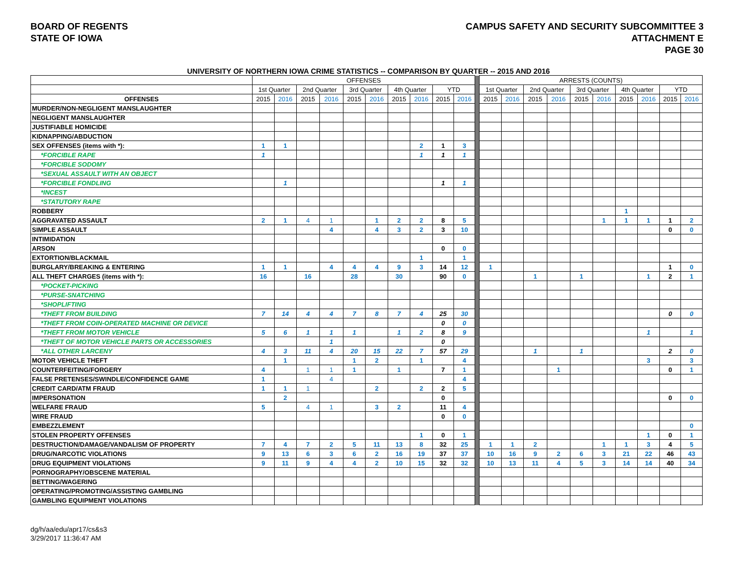BOARD OF REGENTS
STATE OF IOWA
CAMPUS SAFETY AND SECURITY SUBCOMMITTEE 3
ATTACHMENT E
PAGE 30
UNIVERSITY OF NORTHERN IOWA CRIME STATISTICS -- COMPARISON BY QUARTER -- 2015 AND 2016
| | OFFENSES | | | | | | | | | | | ARRESTS (COUNTS) | | | | | | | | | |
| | 1st Quarter | | 2nd Quarter | | 3rd Quarter | | 4th Quarter | | YTD | | | 1st Quarter | | 2nd Quarter | | 3rd Quarter | | 4th Quarter | | YTD | |
| OFFENSES | 2015 | 2016 | 2015 | 2016 | 2015 | 2016 | 2015 | 2016 | 2015 | 2016 | | 2015 | 2016 | 2015 | 2016 | 2015 | 2016 | 2015 | 2016 | 2015 | 2016 |
| MURDER/NON-NEGLIGENT MANSLAUGHTER | | | | | | | | | | | | | | | | | | | | | |
| NEGLIGENT MANSLAUGHTER | | | | | | | | | | | | | | | | | | | | | |
| JUSTIFIABLE HOMICIDE | | | | | | | | | | | | | | | | | | | | | |
| KIDNAPPING/ABDUCTION | | | | | | | | | | | | | | | | | | | | | |
| SEX OFFENSES (items with *): | 1 | 1 | | | | | | 2 | 1 | 3 | | | | | | | | | | | |
| *FORCIBLE RAPE | 1 | | | | | | | 1 | 1 | 1 | | | | | | | | | | | |
| *FORCIBLE SODOMY | | | | | | | | | | | | | | | | | | | | | |
| *SEXUAL ASSAULT WITH AN OBJECT | | | | | | | | | | | | | | | | | | | | | |
| *FORCIBLE FONDLING | | 1 | | | | | | | 1 | 1 | | | | | | | | | | | |
| *INCEST | | | | | | | | | | | | | | | | | | | | | |
| *STATUTORY RAPE | | | | | | | | | | | | | | | | | | | | | |
| ROBBERY | | | | | | | | | | | | | | | | | | 1 | | | |
| AGGRAVATED ASSAULT | 2 | 1 | 4 | 1 | | 1 | 2 | 2 | 8 | 5 | | | | | | | 1 | 1 | 1 | 1 | 2 |
| SIMPLE ASSAULT | | | | 4 | | 4 | 3 | 2 | 3 | 10 | | | | | | | | | | 0 | 0 |
| INTIMIDATION | | | | | | | | | | | | | | | | | | | | | |
| ARSON | | | | | | | | | 0 | 0 | | | | | | | | | | | |
| EXTORTION/BLACKMAIL | | | | | | | | 1 | | 1 | | | | | | | | | | | |
| BURGLARY/BREAKING & ENTERING | 1 | 1 | | 4 | 4 | 4 | 9 | 3 | 14 | 12 | | 1 | | | | | | | | 1 | 0 |
| ALL THEFT CHARGES (items with *): | 16 | | 16 | | 28 | | 30 | | 90 | 0 | | | | 1 | | 1 | | | 1 | 2 | 1 |
| *POCKET-PICKING | | | | | | | | | | | | | | | | | | | | | |
| *PURSE-SNATCHING | | | | | | | | | | | | | | | | | | | | | |
| *SHOPLIFTING | | | | | | | | | | | | | | | | | | | | | |
| *THEFT FROM BUILDING | 7 | 14 | 4 | 4 | 7 | 8 | 7 | 4 | 25 | 30 | | | | | | | | | | 0 | 0 |
| *THEFT FROM COIN-OPERATED MACHINE OR DEVICE | | | | | | | | | 0 | 0 | | | | | | | | | | | |
| *THEFT FROM MOTOR VEHICLE | 5 | 6 | 1 | 1 | 1 | | 1 | 2 | 8 | 9 | | | | | | | | | 1 | | 1 |
| *THEFT OF MOTOR VEHICLE PARTS OR ACCESSORIES | | | | 1 | | | | | 0 | | | | | | | | | | | | |
| *ALL OTHER LARCENY | 4 | 3 | 11 | 4 | 20 | 15 | 22 | 7 | 57 | 29 | | | | 1 | | 1 | | | | 2 | 0 |
| MOTOR VEHICLE THEFT | | 1 | | | 1 | 2 | | 1 | | 4 | | | | | | | | | 3 | | 3 |
| COUNTERFEITING/FORGERY | 4 | | 1 | 1 | 1 | | 1 | | 7 | 1 | | | | | 1 | | | | | 0 | 1 |
| FALSE PRETENSES/SWINDLE/CONFIDENCE GAME | 1 | | | 4 | | | | | | 4 | | | | | | | | | | | |
| CREDIT CARD/ATM FRAUD | 1 | 1 | 1 | | | 2 | | 2 | 2 | 5 | | | | | | | | | | | |
| IMPERSONATION | | 2 | | | | | | | 0 | | | | | | | | | | | 0 | 0 |
| WELFARE FRAUD | 5 | | 4 | 1 | | 3 | 2 | | 11 | 4 | | | | | | | | | | | |
| WIRE FRAUD | | | | | | | | | 0 | 0 | | | | | | | | | | | |
| EMBEZZLEMENT | | | | | | | | | | | | | | | | | | | | | 0 |
| STOLEN PROPERTY OFFENSES | | | | | | | | 1 | 0 | 1 | | | | | | | | | 1 | 0 | 1 |
| DESTRUCTION/DAMAGE/VANDALISM OF PROPERTY | 7 | 4 | 7 | 2 | 5 | 11 | 13 | 8 | 32 | 25 | | 1 | 1 | 2 | | | 1 | 1 | 3 | 4 | 5 |
| DRUG/NARCOTIC VIOLATIONS | 9 | 13 | 6 | 3 | 6 | 2 | 16 | 19 | 37 | 37 | | 10 | 16 | 9 | 2 | 6 | 3 | 21 | 22 | 46 | 43 |
| DRUG EQUIPMENT VIOLATIONS | 9 | 11 | 9 | 4 | 4 | 2 | 10 | 15 | 32 | 32 | | 10 | 13 | 11 | 4 | 5 | 3 | 14 | 14 | 40 | 34 |
| PORNOGRAPHY/OBSCENE MATERIAL | | | | | | | | | | | | | | | | | | | | | |
| BETTING/WAGERING | | | | | | | | | | | | | | | | | | | | | |
| OPERATING/PROMOTING/ASSISTING GAMBLING | | | | | | | | | | | | | | | | | | | | | |
| GAMBLING EQUIPMENT VIOLATIONS | | | | | | | | | | | | | | | | | | | | | |
dg/h/aa/edu/apr17/cs&s3
3/29/2017 11:36:47 AM